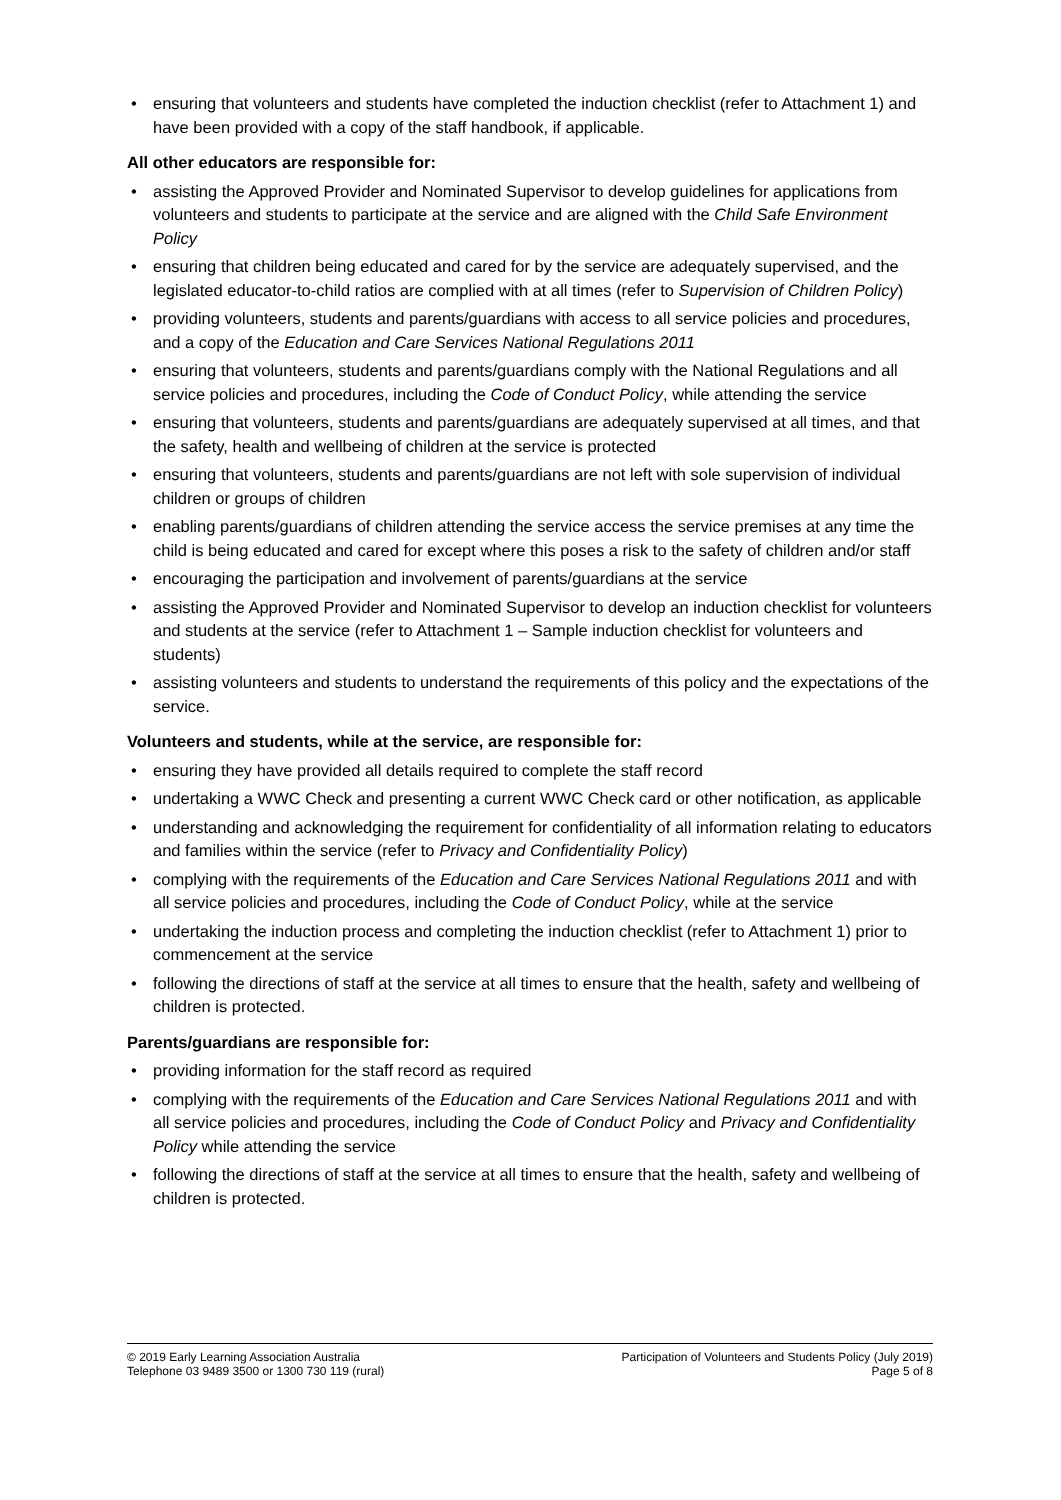• ensuring that volunteers and students have completed the induction checklist (refer to Attachment 1) and have been provided with a copy of the staff handbook, if applicable.
All other educators are responsible for:
• assisting the Approved Provider and Nominated Supervisor to develop guidelines for applications from volunteers and students to participate at the service and are aligned with the Child Safe Environment Policy
• ensuring that children being educated and cared for by the service are adequately supervised, and the legislated educator-to-child ratios are complied with at all times (refer to Supervision of Children Policy)
• providing volunteers, students and parents/guardians with access to all service policies and procedures, and a copy of the Education and Care Services National Regulations 2011
• ensuring that volunteers, students and parents/guardians comply with the National Regulations and all service policies and procedures, including the Code of Conduct Policy, while attending the service
• ensuring that volunteers, students and parents/guardians are adequately supervised at all times, and that the safety, health and wellbeing of children at the service is protected
• ensuring that volunteers, students and parents/guardians are not left with sole supervision of individual children or groups of children
• enabling parents/guardians of children attending the service access the service premises at any time the child is being educated and cared for except where this poses a risk to the safety of children and/or staff
• encouraging the participation and involvement of parents/guardians at the service
• assisting the Approved Provider and Nominated Supervisor to develop an induction checklist for volunteers and students at the service (refer to Attachment 1 – Sample induction checklist for volunteers and students)
• assisting volunteers and students to understand the requirements of this policy and the expectations of the service.
Volunteers and students, while at the service, are responsible for:
• ensuring they have provided all details required to complete the staff record
• undertaking a WWC Check and presenting a current WWC Check card or other notification, as applicable
• understanding and acknowledging the requirement for confidentiality of all information relating to educators and families within the service (refer to Privacy and Confidentiality Policy)
• complying with the requirements of the Education and Care Services National Regulations 2011 and with all service policies and procedures, including the Code of Conduct Policy, while at the service
• undertaking the induction process and completing the induction checklist (refer to Attachment 1) prior to commencement at the service
• following the directions of staff at the service at all times to ensure that the health, safety and wellbeing of children is protected.
Parents/guardians are responsible for:
• providing information for the staff record as required
• complying with the requirements of the Education and Care Services National Regulations 2011 and with all service policies and procedures, including the Code of Conduct Policy and Privacy and Confidentiality Policy while attending the service
• following the directions of staff at the service at all times to ensure that the health, safety and wellbeing of children is protected.
© 2019 Early Learning Association Australia
Telephone 03 9489 3500 or 1300 730 119 (rural)
Participation of Volunteers and Students Policy (July 2019)
Page 5 of 8